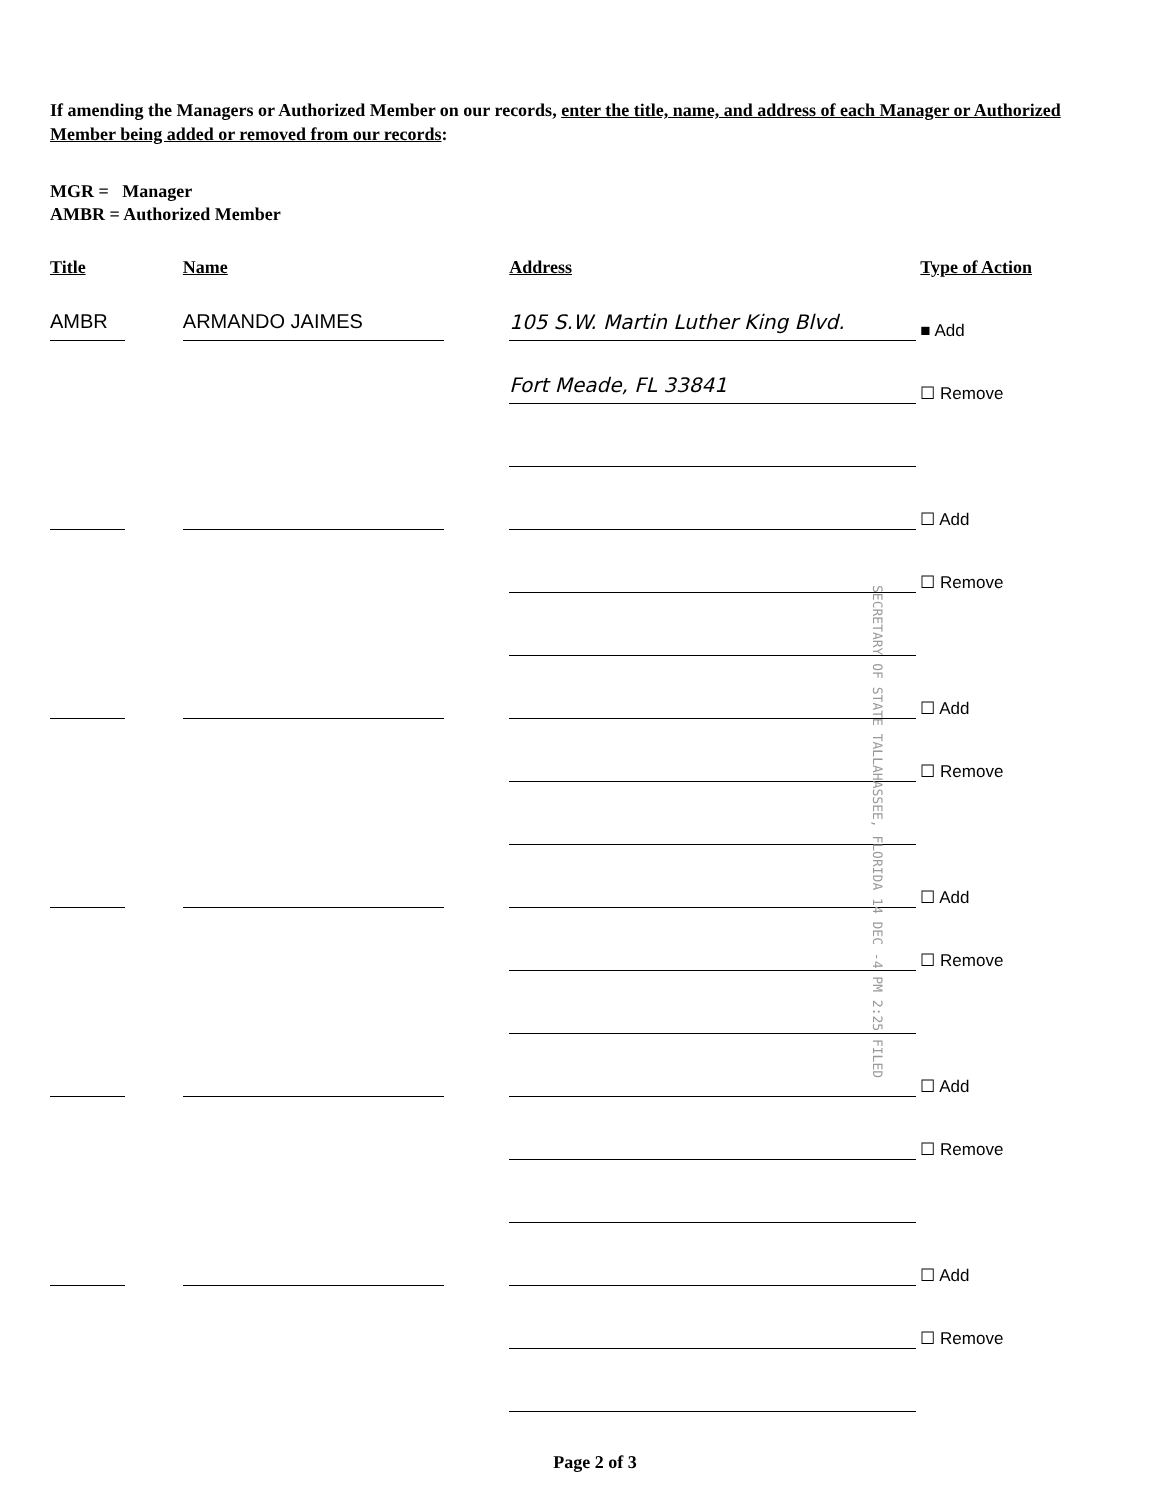If amending the Managers or Authorized Member on our records, enter the title, name, and address of each Manager or Authorized Member being added or removed from our records:
MGR = Manager
AMBR = Authorized Member
Title
Name
Address
Type of Action
AMBR
ARMANDO JAIMES
105 S.W. Martin Luther King Blvd.
■ Add
Fort Meade, FL 33841
☐ Remove
☐ Add
☐ Remove
☐ Add
☐ Remove
☐ Add
☐ Remove
☐ Add
☐ Remove
☐ Add
☐ Remove
Page 2 of 3
SECRETARY OF STATE TALLAHASSEE, FLORIDA 14 DEC -4 PM 2:25 FILED